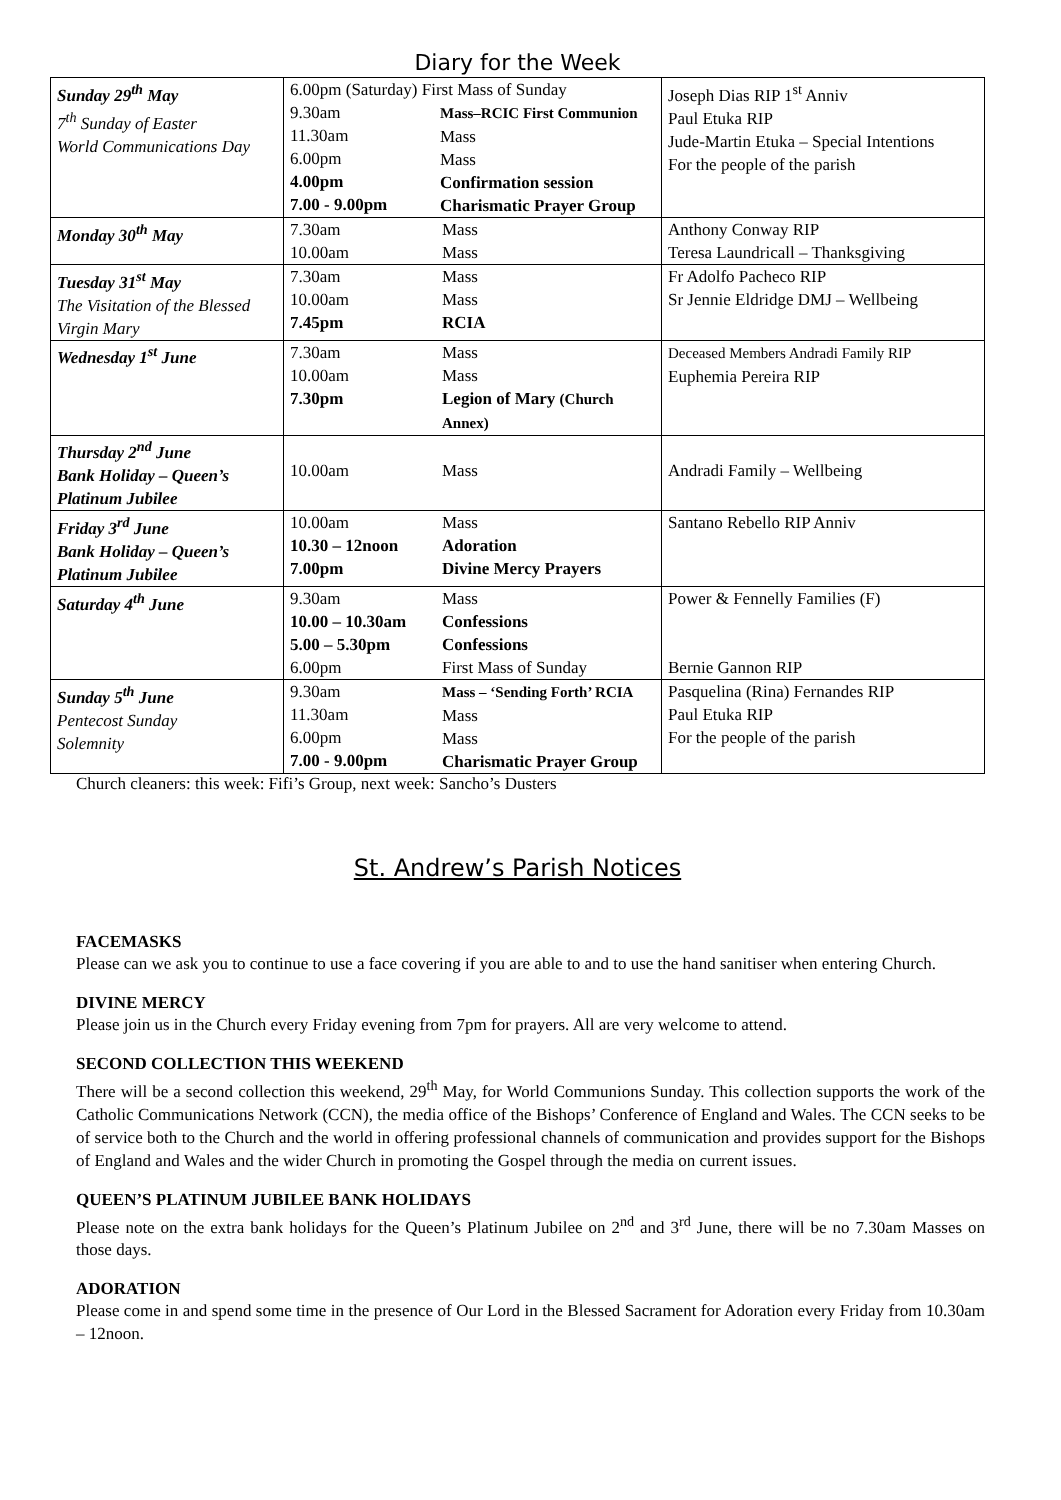Diary for the Week
| Sunday 29<sup>th</sup> May 7<sup>th</sup> Sunday of Easter World Communications Day | 6.00pm (Saturday) First Mass of Sunday / 9.30am 11.30am 6.00pm 4.00pm 7.00 - 9.00pm / Mass–RCIC First Communion Mass Mass Confirmation session Charismatic Prayer Group / | | Joseph Dias RIP 1<sup>st</sup> Anniv Paul Etuka RIP Jude-Martin Etuka – Special Intentions For the people of the parish |
| Monday 30<sup>th</sup> May | 7.30am 10.00am | Mass Mass | Anthony Conway RIP Teresa Laundricall – Thanksgiving |
| Tuesday 31<sup>st</sup> May The Visitation of the Blessed Virgin Mary | 7.30am 10.00am 7.45pm | Mass Mass RCIA | Fr Adolfo Pacheco RIP Sr Jennie Eldridge DMJ – Wellbeing |
| Wednesday 1<sup>st</sup> June | 7.30am 10.00am 7.30pm | Mass Mass Legion of Mary (Church Annex) | Deceased Members Andradi Family RIP Euphemia Pereira RIP |
| Thursday 2<sup>nd</sup> June Bank Holiday – Queen’s Platinum Jubilee | 10.00am | Mass | Andradi Family – Wellbeing |
| Friday 3<sup>rd</sup> June Bank Holiday – Queen’s Platinum Jubilee | 10.00am 10.30 – 12noon 7.00pm | Mass Adoration Divine Mercy Prayers | Santano Rebello RIP Anniv |
| Saturday 4<sup>th</sup> June | 9.30am 10.00 – 10.30am 5.00 – 5.30pm 6.00pm | Mass Confessions Confessions First Mass of Sunday | Power & Fennelly Families (F) Bernie Gannon RIP |
| Sunday 5<sup>th</sup> June Pentecost Sunday Solemnity | 9.30am 11.30am 6.00pm 7.00 - 9.00pm | Mass – ‘Sending Forth’ RCIA Mass Mass Charismatic Prayer Group | Pasquelina (Rina) Fernandes RIP Paul Etuka RIP For the people of the parish |
Church cleaners: this week: Fifi’s Group, next week: Sancho’s Dusters
St. Andrew’s Parish Notices
FACEMASKS
Please can we ask you to continue to use a face covering if you are able to and to use the hand sanitiser when entering Church.
DIVINE MERCY
Please join us in the Church every Friday evening from 7pm for prayers. All are very welcome to attend.
SECOND COLLECTION THIS WEEKEND
There will be a second collection this weekend, 29<sup>th</sup> May, for World Communions Sunday. This collection supports the work of the Catholic Communications Network (CCN), the media office of the Bishops’ Conference of England and Wales. The CCN seeks to be of service both to the Church and the world in offering professional channels of communication and provides support for the Bishops of England and Wales and the wider Church in promoting the Gospel through the media on current issues.
QUEEN’S PLATINUM JUBILEE BANK HOLIDAYS
Please note on the extra bank holidays for the Queen’s Platinum Jubilee on 2<sup>nd</sup> and 3<sup>rd</sup> June, there will be no 7.30am Masses on those days.
ADORATION
Please come in and spend some time in the presence of Our Lord in the Blessed Sacrament for Adoration every Friday from 10.30am – 12noon.